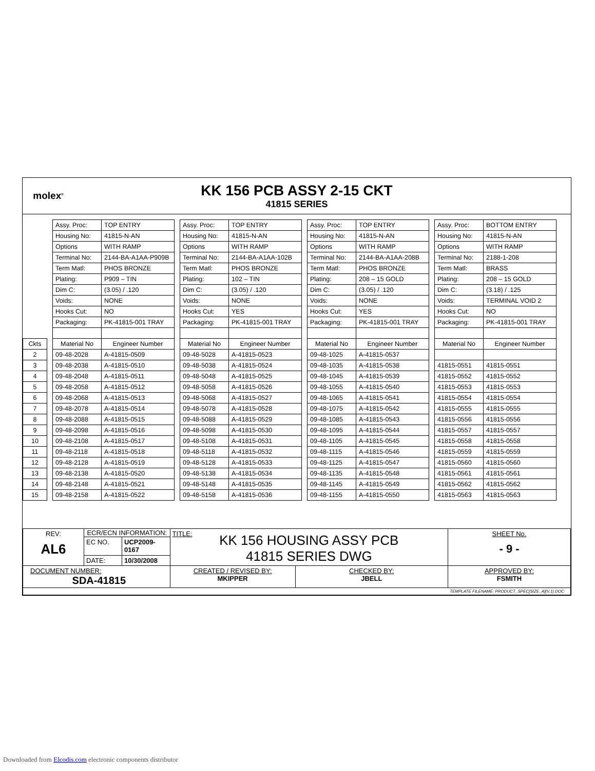molex<sup>®</sup>
KK 156 PCB ASSY 2-15 CKT
41815 SERIES
| | | Assy. Proc: | TOP ENTRY | | Assy. Proc: | TOP ENTRY | | Assy. Proc: | TOP ENTRY | | Assy. Proc: | BOTTOM ENTRY |
| | | Housing No: | 41815-N-AN | | Housing No: | 41815-N-AN | | Housing No: | 41815-N-AN | | Housing No: | 41815-N-AN |
| | | Options | WITH RAMP | | Options | WITH RAMP | | Options | WITH RAMP | | Options | WITH RAMP |
| | | Terminal No: | 2144-BA-A1AA-P909B | | Terminal No: | 2144-BA-A1AA-102B | | Terminal No: | 2144-BA-A1AA-208B | | Terminal No: | 2188-1-208 |
| | | Term Matl: | PHOS BRONZE | | Term Matl: | PHOS BRONZE | | Term Matl: | PHOS BRONZE | | Term Matl: | BRASS |
| | | Plating: | P909 – TIN | | Plating: | 102 – TIN | | Plating: | 208 – 15 GOLD | | Plating: | 208 – 15 GOLD |
| | | Dim C: | (3.05) / .120 | | Dim C: | (3.05) / .120 | | Dim C: | (3.05) / .120 | | Dim C: | (3.18) / .125 |
| | | Voids: | NONE | | Voids: | NONE | | Voids: | NONE | | Voids: | TERMINAL VOID 2 |
| | | Hooks Cut: | NO | | Hooks Cut: | YES | | Hooks Cut: | YES | | Hooks Cut: | NO |
| | | Packaging: | PK-41815-001 TRAY | | Packaging: | PK-41815-001 TRAY | | Packaging: | PK-41815-001 TRAY | | Packaging: | PK-41815-001 TRAY |
| Ckts | | Material No | Engineer Number | | Material No | Engineer Number | | Material No | Engineer Number | | Material No | Engineer Number |
| 2 | | 09-48-2028 | A-41815-0509 | | 09-48-5028 | A-41815-0523 | | 09-48-1025 | A-41815-0537 | | | |
| 3 | | 09-48-2038 | A-41815-0510 | | 09-48-5038 | A-41815-0524 | | 09-48-1035 | A-41815-0538 | | 41815-0551 | 41815-0551 |
| 4 | | 09-48-2048 | A-41815-0511 | | 09-48-5048 | A-41815-0525 | | 09-48-1045 | A-41815-0539 | | 41815-0552 | 41815-0552 |
| 5 | | 09-48-2058 | A-41815-0512 | | 09-48-5058 | A-41815-0526 | | 09-48-1055 | A-41815-0540 | | 41815-0553 | 41815-0553 |
| 6 | | 09-48-2068 | A-41815-0513 | | 09-48-5068 | A-41815-0527 | | 09-48-1065 | A-41815-0541 | | 41815-0554 | 41815-0554 |
| 7 | | 09-48-2078 | A-41815-0514 | | 09-48-5078 | A-41815-0528 | | 09-48-1075 | A-41815-0542 | | 41815-0555 | 41815-0555 |
| 8 | | 09-48-2088 | A-41815-0515 | | 09-48-5088 | A-41815-0529 | | 09-48-1085 | A-41815-0543 | | 41815-0556 | 41815-0556 |
| 9 | | 09-48-2098 | A-41815-0516 | | 09-48-5098 | A-41815-0530 | | 09-48-1095 | A-41815-0544 | | 41815-0557 | 41815-0557 |
| 10 | | 09-48-2108 | A-41815-0517 | | 09-48-5108 | A-41815-0531 | | 09-48-1105 | A-41815-0545 | | 41815-0558 | 41815-0558 |
| 11 | | 09-48-2118 | A-41815-0518 | | 09-48-5118 | A-41815-0532 | | 09-48-1115 | A-41815-0546 | | 41815-0559 | 41815-0559 |
| 12 | | 09-48-2128 | A-41815-0519 | | 09-48-5128 | A-41815-0533 | | 09-48-1125 | A-41815-0547 | | 41815-0560 | 41815-0560 |
| 13 | | 09-48-2138 | A-41815-0520 | | 09-48-5138 | A-41815-0534 | | 09-48-1135 | A-41815-0548 | | 41815-0561 | 41815-0561 |
| 14 | | 09-48-2148 | A-41815-0521 | | 09-48-5148 | A-41815-0535 | | 09-48-1145 | A-41815-0549 | | 41815-0562 | 41815-0562 |
| 15 | | 09-48-2158 | A-41815-0522 | | 09-48-5158 | A-41815-0536 | | 09-48-1155 | A-41815-0550 | | 41815-0563 | 41815-0563 |
| REV: AL6 | ECR/ECN INFORMATION: | | TITLE: KK 156 HOUSING ASSY PCB 41815 SERIES DWG | | SHEET No. - 9 - |
| | EC NO. | UCP2009-0167 | | | |
| | DATE: | 10/30/2008 | | | |
| DOCUMENT NUMBER: SDA-41815 | | | CREATED / REVISED BY: MKIPPER | CHECKED BY: JBELL | APPROVED BY: FSMITH |
| TEMPLATE FILENAME: PRODUCT_SPEC[SIZE_A](V.1).DOC | | | | | |
Downloaded from Elcodis.com electronic components distributor